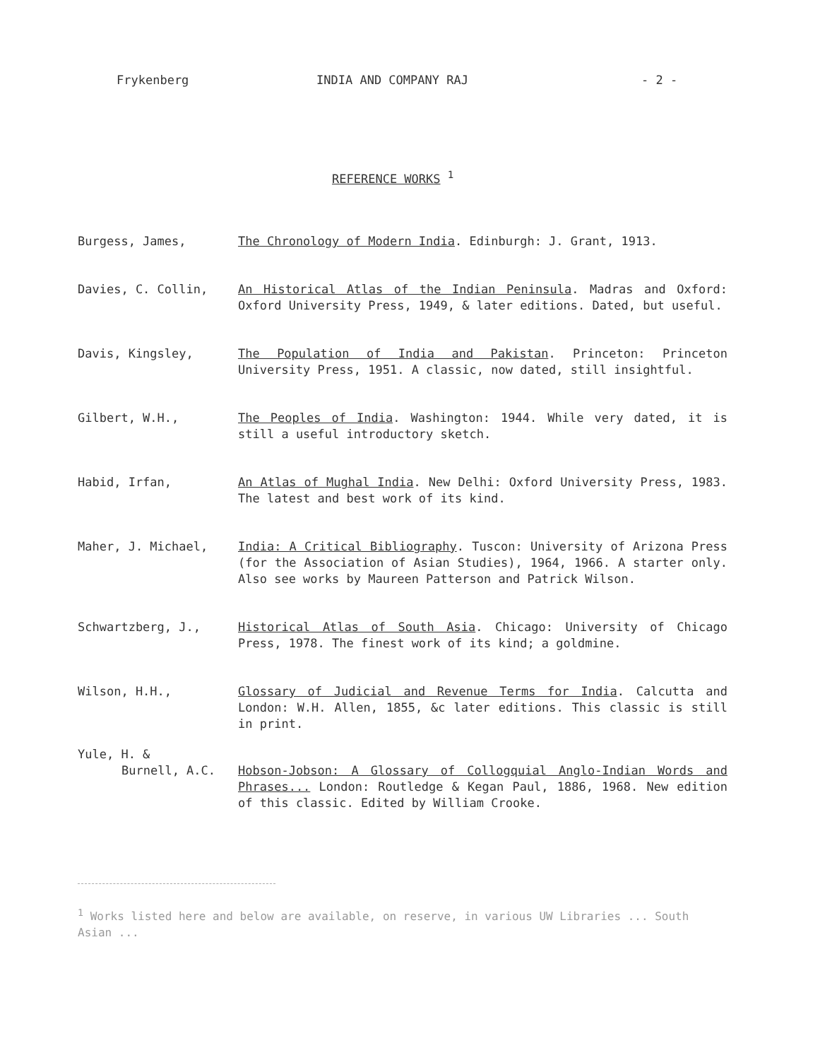Frykenberg INDIA AND COMPANY RAJ - 2 -
REFERENCE WORKS <sup>1</sup>
Burgess, James, The Chronology of Modern India. Edinburgh: J. Grant, 1913.
Davies, C. Collin, An Historical Atlas of the Indian Peninsula. Madras and Oxford: Oxford University Press, 1949, & later editions. Dated, but useful.
Davis, Kingsley, The Population of India and Pakistan. Princeton: Princeton University Press, 1951. A classic, now dated, still insightful.
Gilbert, W.H., The Peoples of India. Washington: 1944. While very dated, it is still a useful introductory sketch.
Habid, Irfan, An Atlas of Mughal India. New Delhi: Oxford University Press, 1983. The latest and best work of its kind.
Maher, J. Michael, India: A Critical Bibliography. Tuscon: University of Arizona Press (for the Association of Asian Studies), 1964, 1966. A starter only. Also see works by Maureen Patterson and Patrick Wilson.
Schwartzberg, J., Historical Atlas of South Asia. Chicago: University of Chicago Press, 1978. The finest work of its kind; a goldmine.
Wilson, H.H., Glossary of Judicial and Revenue Terms for India. Calcutta and London: W.H. Allen, 1855, &c later editions. This classic is still in print.
Yule, H. &
Burnell, A.C. Hobson-Jobson: A Glossary of Collogquial Anglo-Indian Words and Phrases... London: Routledge & Kegan Paul, 1886, 1968. New edition of this classic. Edited by William Crooke.
<sup>1</sup> Works listed here and below are available, on reserve, in various UW Libraries ... South Asian ...